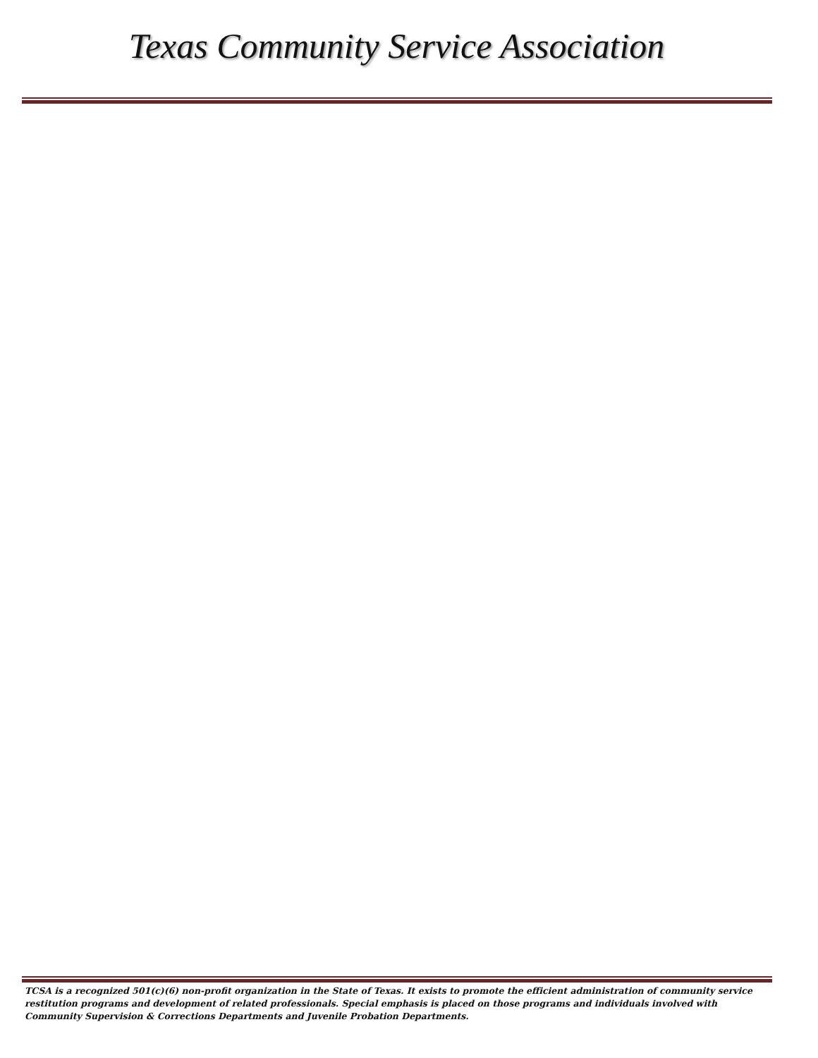Texas Community Service Association
TCSA is a recognized 501(c)(6) non-profit organization in the State of Texas. It exists to promote the efficient administration of community service restitution programs and development of related professionals. Special emphasis is placed on those programs and individuals involved with Community Supervision & Corrections Departments and Juvenile Probation Departments.